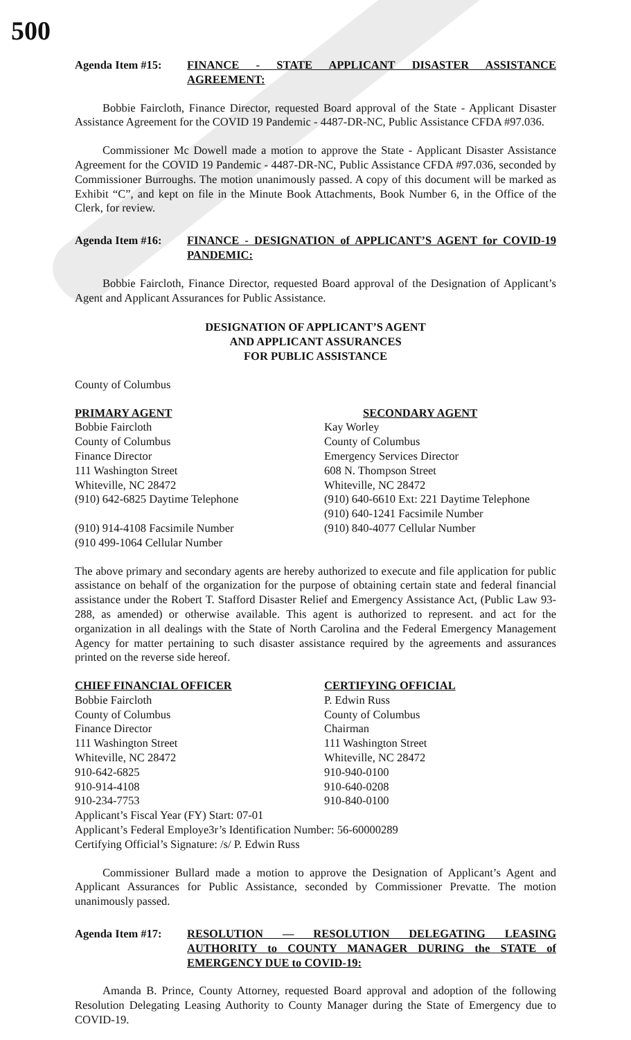500
Agenda Item #15: FINANCE - STATE APPLICANT DISASTER ASSISTANCE AGREEMENT:
Bobbie Faircloth, Finance Director, requested Board approval of the State - Applicant Disaster Assistance Agreement for the COVID 19 Pandemic - 4487-DR-NC, Public Assistance CFDA #97.036.
Commissioner Mc Dowell made a motion to approve the State - Applicant Disaster Assistance Agreement for the COVID 19 Pandemic - 4487-DR-NC, Public Assistance CFDA #97.036, seconded by Commissioner Burroughs. The motion unanimously passed. A copy of this document will be marked as Exhibit “C”, and kept on file in the Minute Book Attachments, Book Number 6, in the Office of the Clerk, for review.
Agenda Item #16: FINANCE - DESIGNATION of APPLICANT’S AGENT for COVID-19 PANDEMIC:
Bobbie Faircloth, Finance Director, requested Board approval of the Designation of Applicant’s Agent and Applicant Assurances for Public Assistance.
DESIGNATION OF APPLICANT’S AGENT
AND APPLICANT ASSURANCES
FOR PUBLIC ASSISTANCE
County of Columbus
PRIMARY AGENT
Bobbie Faircloth
County of Columbus
Finance Director
111 Washington Street
Whiteville, NC 28472
(910) 642-6825 Daytime Telephone
(910) 914-4108 Facsimile Number
(910 499-1064 Cellular Number
SECONDARY AGENT
Kay Worley
County of Columbus
Emergency Services Director
608 N. Thompson Street
Whiteville, NC 28472
(910) 640-6610 Ext: 221 Daytime Telephone
(910) 640-1241 Facsimile Number
(910) 840-4077 Cellular Number
The above primary and secondary agents are hereby authorized to execute and file application for public assistance on behalf of the organization for the purpose of obtaining certain state and federal financial assistance under the Robert T. Stafford Disaster Relief and Emergency Assistance Act, (Public Law 93-288, as amended) or otherwise available. This agent is authorized to represent. and act for the organization in all dealings with the State of North Carolina and the Federal Emergency Management Agency for matter pertaining to such disaster assistance required by the agreements and assurances printed on the reverse side hereof.
CHIEF FINANCIAL OFFICER
Bobbie Faircloth
County of Columbus
Finance Director
111 Washington Street
Whiteville, NC 28472
910-642-6825
910-914-4108
910-234-7753
CERTIFYING OFFICIAL
P. Edwin Russ
County of Columbus
Chairman
111 Washington Street
Whiteville, NC 28472
910-940-0100
910-640-0208
910-840-0100
Applicant’s Fiscal Year (FY) Start: 07-01
Applicant’s Federal Employe3r’s Identification Number: 56-60000289
Certifying Official’s Signature: /s/ P. Edwin Russ
Commissioner Bullard made a motion to approve the Designation of Applicant’s Agent and Applicant Assurances for Public Assistance, seconded by Commissioner Prevatte. The motion unanimously passed.
Agenda Item #17: RESOLUTION — RESOLUTION DELEGATING LEASING AUTHORITY to COUNTY MANAGER DURING the STATE of EMERGENCY DUE to COVID-19:
Amanda B. Prince, County Attorney, requested Board approval and adoption of the following Resolution Delegating Leasing Authority to County Manager during the State of Emergency due to COVID-19.